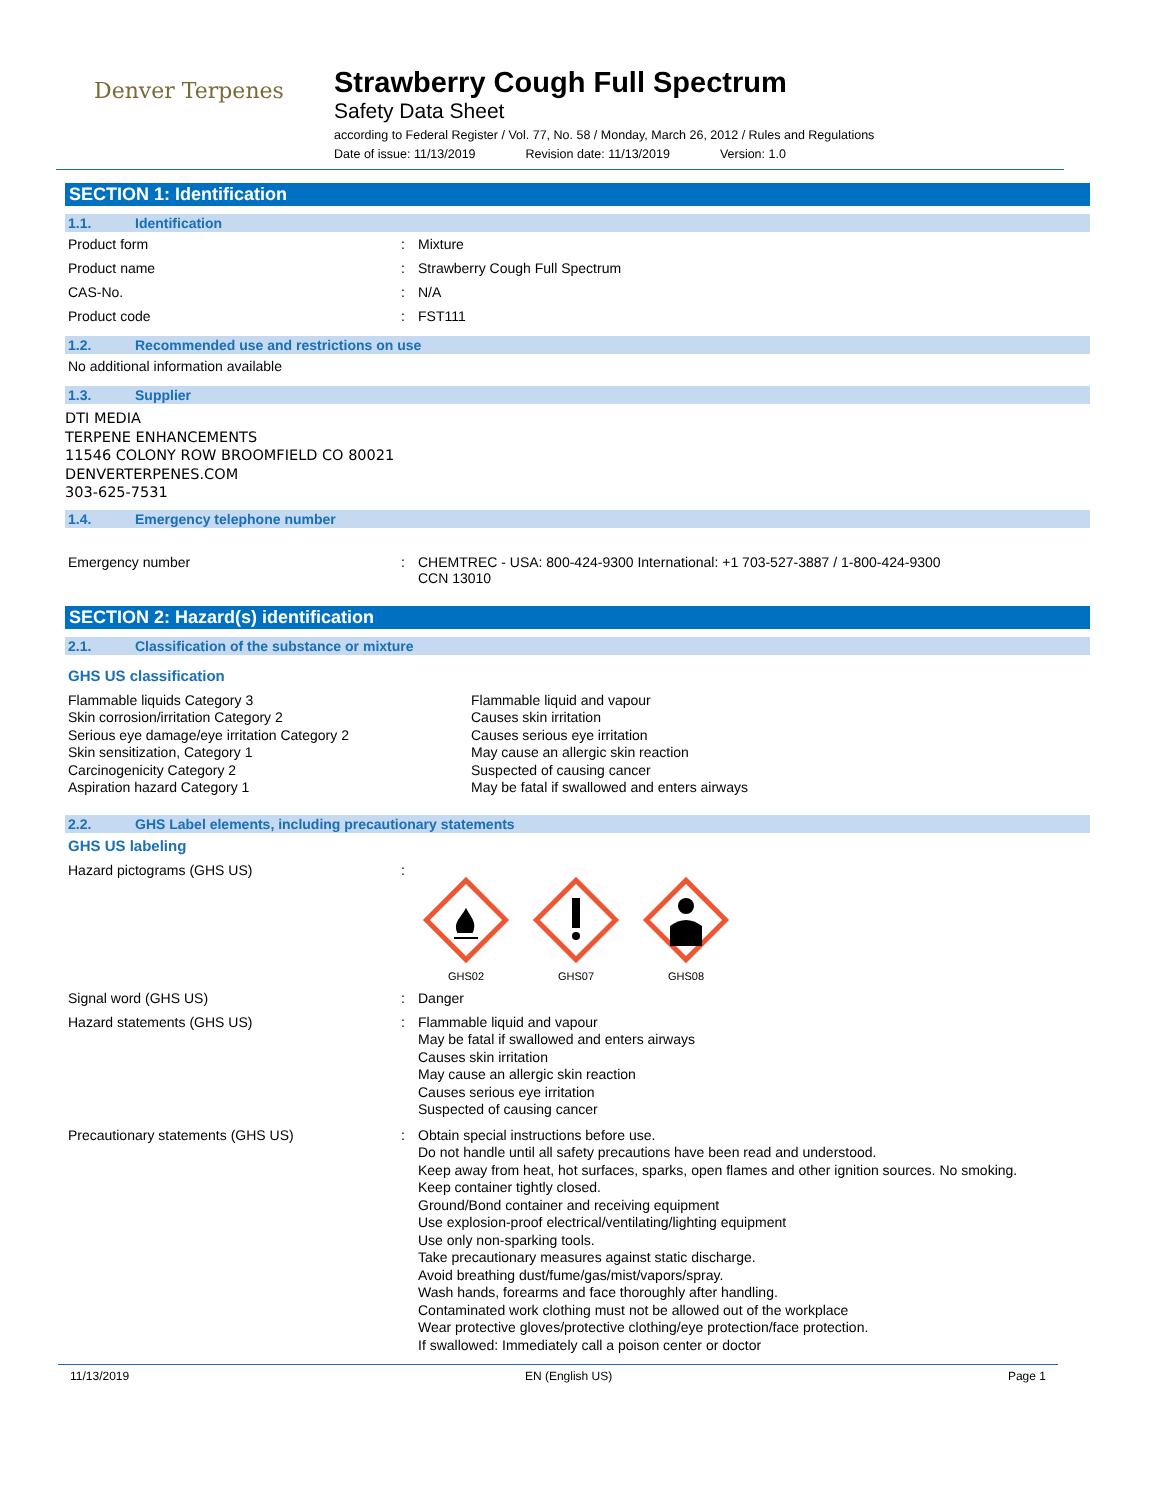Denver Terpenes
Strawberry Cough Full Spectrum
Safety Data Sheet
according to Federal Register / Vol. 77, No. 58 / Monday, March 26, 2012 / Rules and Regulations
Date of issue: 11/13/2019 Revision date: 11/13/2019 Version: 1.0
SECTION 1: Identification
1.1. Identification
Product form : Mixture
Product name : Strawberry Cough Full Spectrum
CAS-No. : N/A
Product code : FST111
1.2. Recommended use and restrictions on use
No additional information available
1.3. Supplier
DTI MEDIA
TERPENE ENHANCEMENTS
11546 COLONY ROW BROOMFIELD CO 80021
DENVERTERPENES.COM
303-625-7531
1.4. Emergency telephone number
Emergency number : CHEMTREC - USA: 800-424-9300 International: +1 703-527-3887 / 1-800-424-9300
CCN 13010
SECTION 2: Hazard(s) identification
2.1. Classification of the substance or mixture
GHS US classification
Flammable liquids Category 3
Skin corrosion/irritation Category 2
Serious eye damage/eye irritation Category 2
Skin sensitization, Category 1
Carcinogenicity Category 2
Aspiration hazard Category 1
Flammable liquid and vapour
Causes skin irritation
Causes serious eye irritation
May cause an allergic skin reaction
Suspected of causing cancer
May be fatal if swallowed and enters airways
2.2. GHS Label elements, including precautionary statements
GHS US labeling
Hazard pictograms (GHS US) :
GHS02 GHS07 GHS08
Signal word (GHS US) : Danger
Hazard statements (GHS US) : Flammable liquid and vapour
May be fatal if swallowed and enters airways
Causes skin irritation
May cause an allergic skin reaction
Causes serious eye irritation
Suspected of causing cancer
Precautionary statements (GHS US) : Obtain special instructions before use.
Do not handle until all safety precautions have been read and understood.
Keep away from heat, hot surfaces, sparks, open flames and other ignition sources. No smoking.
Keep container tightly closed.
Ground/Bond container and receiving equipment
Use explosion-proof electrical/ventilating/lighting equipment
Use only non-sparking tools.
Take precautionary measures against static discharge.
Avoid breathing dust/fume/gas/mist/vapors/spray.
Wash hands, forearms and face thoroughly after handling.
Contaminated work clothing must not be allowed out of the workplace
Wear protective gloves/protective clothing/eye protection/face protection.
If swallowed: Immediately call a poison center or doctor
11/13/2019 EN (English US) Page 1